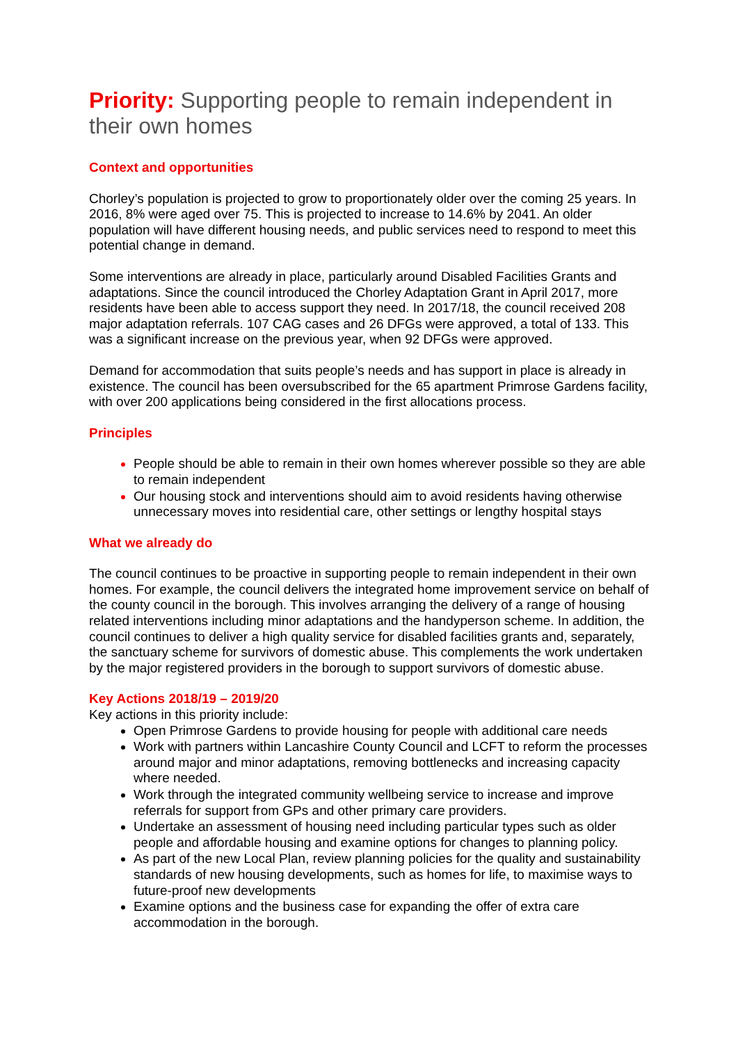Priority: Supporting people to remain independent in their own homes
Context and opportunities
Chorley’s population is projected to grow to proportionately older over the coming 25 years. In 2016, 8% were aged over 75. This is projected to increase to 14.6% by 2041. An older population will have different housing needs, and public services need to respond to meet this potential change in demand.
Some interventions are already in place, particularly around Disabled Facilities Grants and adaptations. Since the council introduced the Chorley Adaptation Grant in April 2017, more residents have been able to access support they need. In 2017/18, the council received 208 major adaptation referrals. 107 CAG cases and 26 DFGs were approved, a total of 133. This was a significant increase on the previous year, when 92 DFGs were approved.
Demand for accommodation that suits people’s needs and has support in place is already in existence. The council has been oversubscribed for the 65 apartment Primrose Gardens facility, with over 200 applications being considered in the first allocations process.
Principles
People should be able to remain in their own homes wherever possible so they are able to remain independent
Our housing stock and interventions should aim to avoid residents having otherwise unnecessary moves into residential care, other settings or lengthy hospital stays
What we already do
The council continues to be proactive in supporting people to remain independent in their own homes. For example, the council delivers the integrated home improvement service on behalf of the county council in the borough. This involves arranging the delivery of a range of housing related interventions including minor adaptations and the handyperson scheme. In addition, the council continues to deliver a high quality service for disabled facilities grants and, separately, the sanctuary scheme for survivors of domestic abuse. This complements the work undertaken by the major registered providers in the borough to support survivors of domestic abuse.
Key Actions 2018/19 – 2019/20
Key actions in this priority include:
Open Primrose Gardens to provide housing for people with additional care needs
Work with partners within Lancashire County Council and LCFT to reform the processes around major and minor adaptations, removing bottlenecks and increasing capacity where needed.
Work through the integrated community wellbeing service to increase and improve referrals for support from GPs and other primary care providers.
Undertake an assessment of housing need including particular types such as older people and affordable housing and examine options for changes to planning policy.
As part of the new Local Plan, review planning policies for the quality and sustainability standards of new housing developments, such as homes for life, to maximise ways to future-proof new developments
Examine options and the business case for expanding the offer of extra care accommodation in the borough.